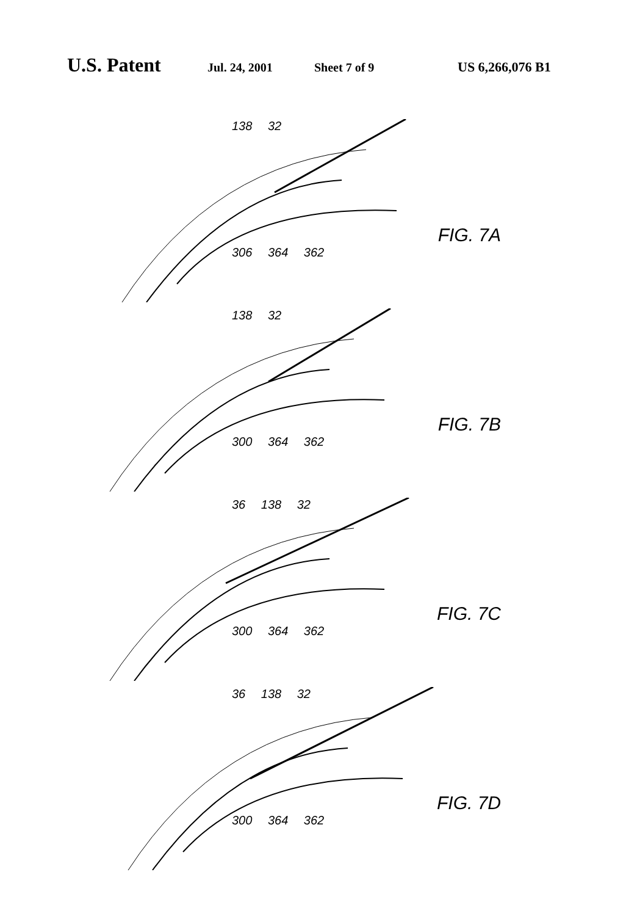U.S. Patent Jul. 24, 2001 Sheet 7 of 9 US 6,266,076 B1
138 32
FIG. 7A
306 364 362
138 32
FIG. 7B
300 364 362
36 138 32
FIG. 7C
300 364 362
36 138 32
FIG. 7D
300 364 362